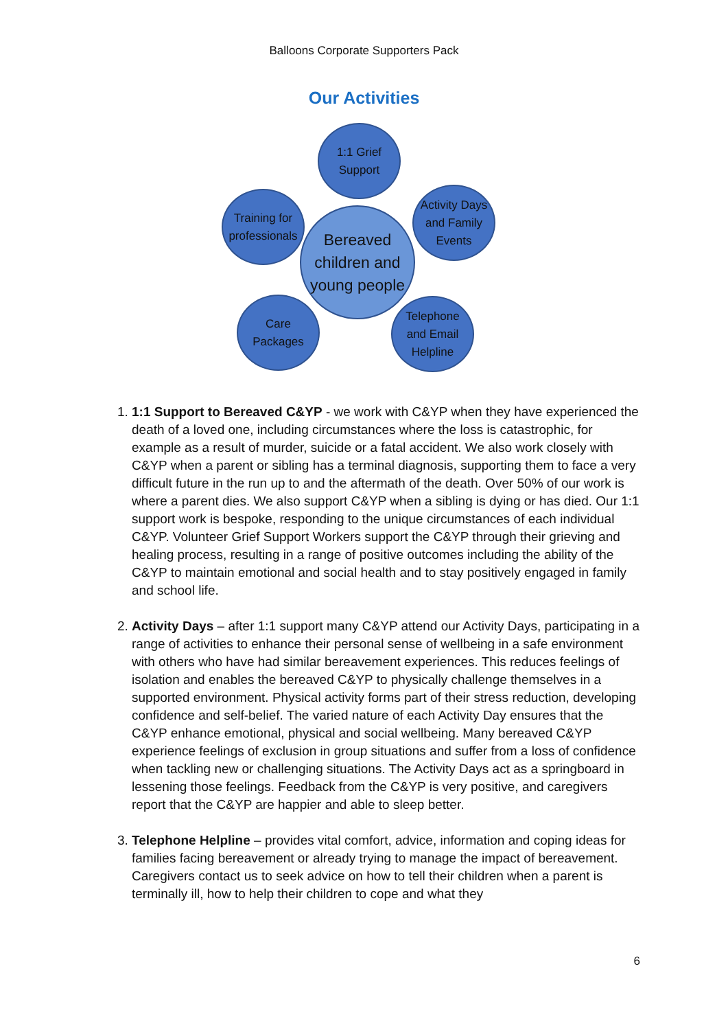Balloons Corporate Supporters Pack
Our Activities
1:1 Grief
Support
Training for
professionals
Bereaved
children and
young people
Activity Days
and Family
Events
Care
Packages
Telephone
and Email
Helpline
1. 1:1 Support to Bereaved C&YP - we work with C&YP when they have experienced the death of a loved one, including circumstances where the loss is catastrophic, for example as a result of murder, suicide or a fatal accident. We also work closely with C&YP when a parent or sibling has a terminal diagnosis, supporting them to face a very difficult future in the run up to and the aftermath of the death. Over 50% of our work is where a parent dies. We also support C&YP when a sibling is dying or has died. Our 1:1 support work is bespoke, responding to the unique circumstances of each individual C&YP. Volunteer Grief Support Workers support the C&YP through their grieving and healing process, resulting in a range of positive outcomes including the ability of the C&YP to maintain emotional and social health and to stay positively engaged in family and school life.
2. Activity Days – after 1:1 support many C&YP attend our Activity Days, participating in a range of activities to enhance their personal sense of wellbeing in a safe environment with others who have had similar bereavement experiences. This reduces feelings of isolation and enables the bereaved C&YP to physically challenge themselves in a supported environment. Physical activity forms part of their stress reduction, developing confidence and self-belief. The varied nature of each Activity Day ensures that the C&YP enhance emotional, physical and social wellbeing. Many bereaved C&YP experience feelings of exclusion in group situations and suffer from a loss of confidence when tackling new or challenging situations. The Activity Days act as a springboard in lessening those feelings. Feedback from the C&YP is very positive, and caregivers report that the C&YP are happier and able to sleep better.
3. Telephone Helpline – provides vital comfort, advice, information and coping ideas for families facing bereavement or already trying to manage the impact of bereavement. Caregivers contact us to seek advice on how to tell their children when a parent is terminally ill, how to help their children to cope and what they
6